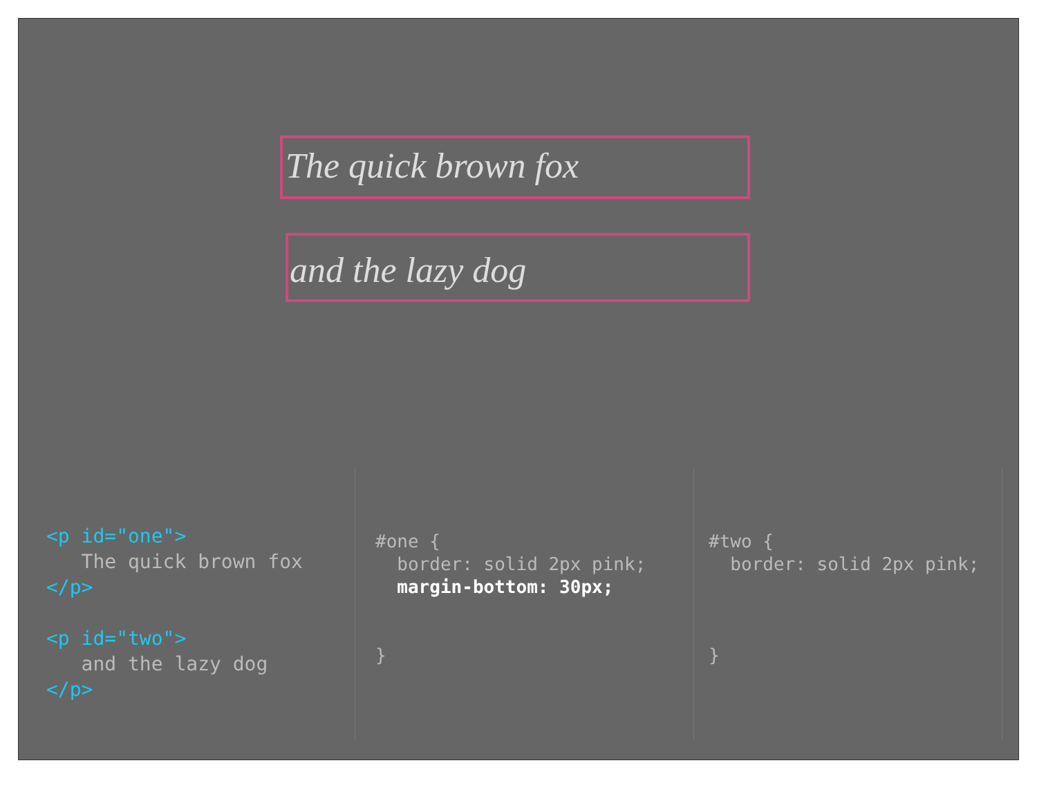The quick brown fox
and the lazy dog
<p id="one"> The quick brown fox </p> <p id="two"> and the lazy dog </p>
#one { border: solid 2px pink; margin-bottom: 30px; }
#two { border: solid 2px pink; }